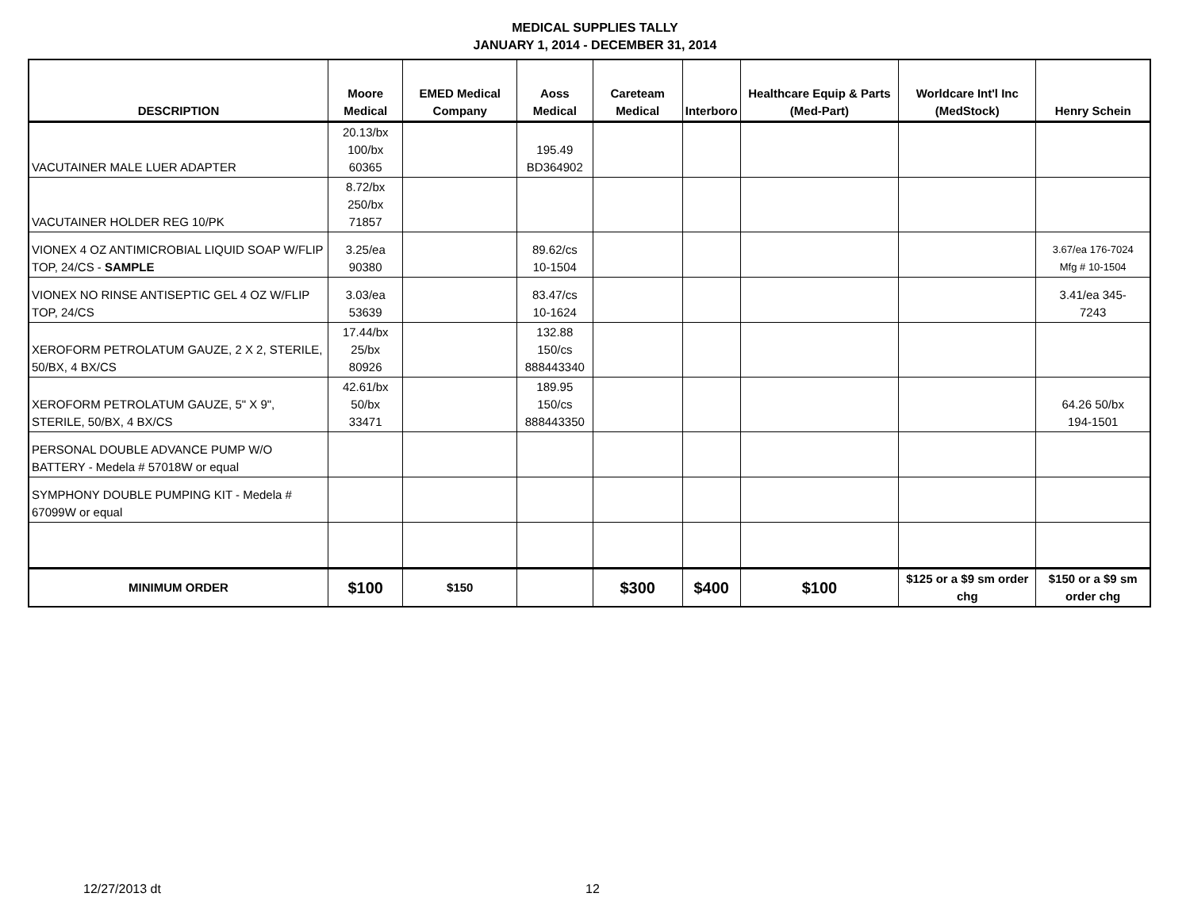MEDICAL SUPPLIES TALLY
JANUARY 1, 2014 - DECEMBER 31, 2014
| DESCRIPTION | Moore Medical | EMED Medical Company | Aoss Medical | Careteam Medical | Interboro | Healthcare Equip & Parts (Med-Part) | Worldcare Int'l Inc (MedStock) | Henry Schein |
| --- | --- | --- | --- | --- | --- | --- | --- | --- |
| VACUTAINER MALE LUER ADAPTER | 20.13/bx 100/bx 60365 | | 195.49 BD364902 | | | | | |
| VACUTAINER HOLDER REG 10/PK | 8.72/bx 250/bx 71857 | | | | | | | |
| VIONEX 4 OZ ANTIMICROBIAL LIQUID SOAP W/FLIP TOP, 24/CS - SAMPLE | 3.25/ea 90380 | | 89.62/cs 10-1504 | | | | | 3.67/ea 176-7024 Mfg # 10-1504 |
| VIONEX NO RINSE ANTISEPTIC GEL 4 OZ W/FLIP TOP, 24/CS | 3.03/ea 53639 | | 83.47/cs 10-1624 | | | | | 3.41/ea 345- 7243 |
| XEROFORM PETROLATUM GAUZE, 2 X 2, STERILE, 50/BX, 4 BX/CS | 17.44/bx 25/bx 80926 | | 132.88 150/cs 888443340 | | | | | |
| XEROFORM PETROLATUM GAUZE, 5" X 9", STERILE, 50/BX, 4 BX/CS | 42.61/bx 50/bx 33471 | | 189.95 150/cs 888443350 | | | | | 64.26 50/bx 194-1501 |
| PERSONAL DOUBLE ADVANCE PUMP W/O BATTERY - Medela # 57018W or equal | | | | | | | | |
| SYMPHONY DOUBLE PUMPING KIT - Medela # 67099W or equal | | | | | | | | |
| MINIMUM ORDER | $100 | $150 | | $300 | $400 | $100 | $125 or a $9 sm order chg | $150 or a $9 sm order chg |
12/27/2013 dt 12